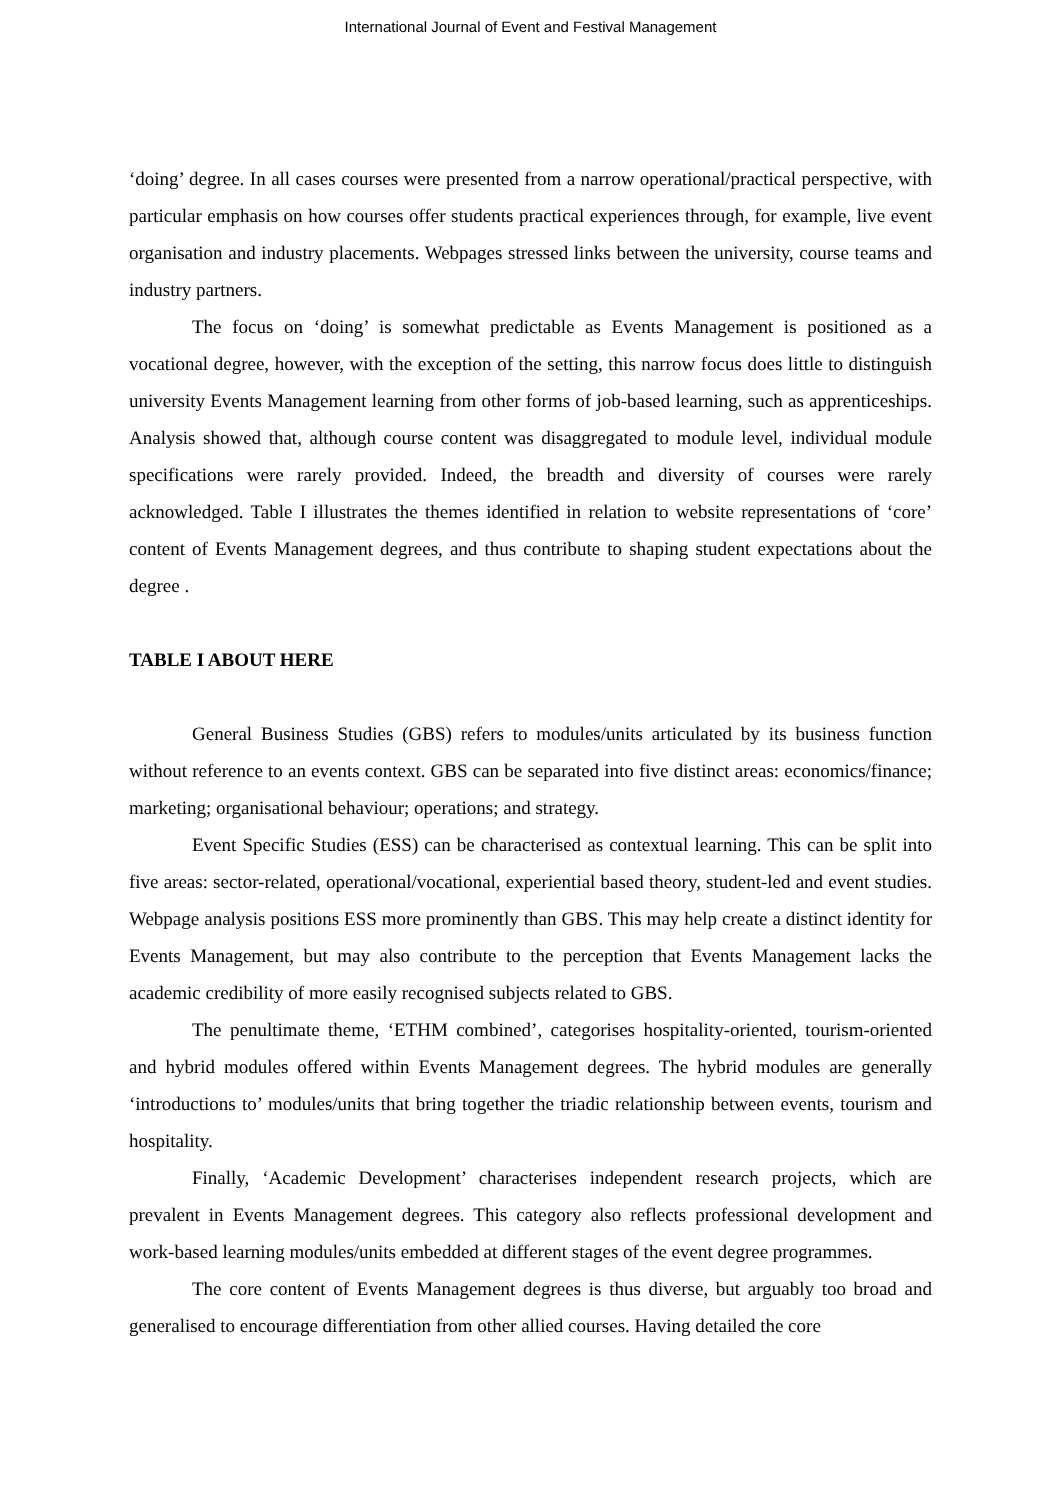International Journal of Event and Festival Management
‘doing’ degree. In all cases courses were presented from a narrow operational/practical perspective, with particular emphasis on how courses offer students practical experiences through, for example, live event organisation and industry placements. Webpages stressed links between the university, course teams and industry partners.
The focus on ‘doing’ is somewhat predictable as Events Management is positioned as a vocational degree, however, with the exception of the setting, this narrow focus does little to distinguish university Events Management learning from other forms of job-based learning, such as apprenticeships. Analysis showed that, although course content was disaggregated to module level, individual module specifications were rarely provided. Indeed, the breadth and diversity of courses were rarely acknowledged. Table I illustrates the themes identified in relation to website representations of ‘core’ content of Events Management degrees, and thus contribute to shaping student expectations about the degree .
TABLE I ABOUT HERE
General Business Studies (GBS) refers to modules/units articulated by its business function without reference to an events context. GBS can be separated into five distinct areas: economics/finance; marketing; organisational behaviour; operations; and strategy.
Event Specific Studies (ESS) can be characterised as contextual learning. This can be split into five areas: sector-related, operational/vocational, experiential based theory, student-led and event studies. Webpage analysis positions ESS more prominently than GBS. This may help create a distinct identity for Events Management, but may also contribute to the perception that Events Management lacks the academic credibility of more easily recognised subjects related to GBS.
The penultimate theme, ‘ETHM combined’, categorises hospitality-oriented, tourism-oriented and hybrid modules offered within Events Management degrees. The hybrid modules are generally ‘introductions to’ modules/units that bring together the triadic relationship between events, tourism and hospitality.
Finally, ‘Academic Development’ characterises independent research projects, which are prevalent in Events Management degrees. This category also reflects professional development and work-based learning modules/units embedded at different stages of the event degree programmes.
The core content of Events Management degrees is thus diverse, but arguably too broad and generalised to encourage differentiation from other allied courses. Having detailed the core